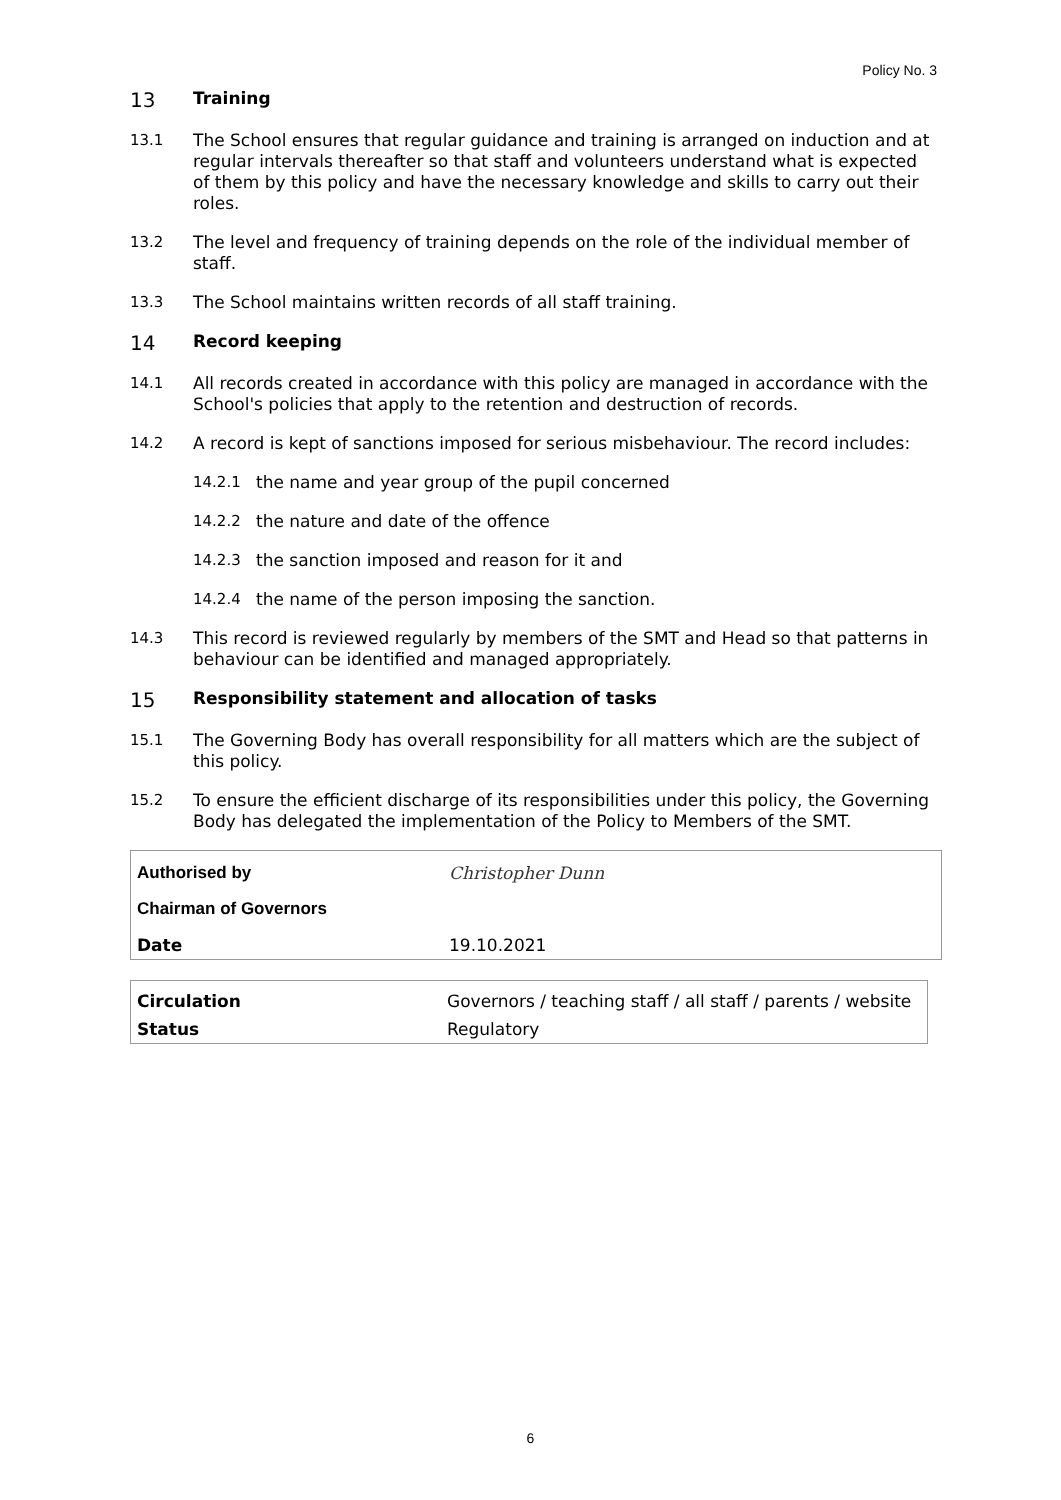Policy No. 3
13 Training
13.1 The School ensures that regular guidance and training is arranged on induction and at regular intervals thereafter so that staff and volunteers understand what is expected of them by this policy and have the necessary knowledge and skills to carry out their roles.
13.2 The level and frequency of training depends on the role of the individual member of staff.
13.3 The School maintains written records of all staff training.
14 Record keeping
14.1 All records created in accordance with this policy are managed in accordance with the School's policies that apply to the retention and destruction of records.
14.2 A record is kept of sanctions imposed for serious misbehaviour. The record includes:
14.2.1 the name and year group of the pupil concerned
14.2.2 the nature and date of the offence
14.2.3 the sanction imposed and reason for it and
14.2.4 the name of the person imposing the sanction.
14.3 This record is reviewed regularly by members of the SMT and Head so that patterns in behaviour can be identified and managed appropriately.
15 Responsibility statement and allocation of tasks
15.1 The Governing Body has overall responsibility for all matters which are the subject of this policy.
15.2 To ensure the efficient discharge of its responsibilities under this policy, the Governing Body has delegated the implementation of the Policy to Members of the SMT.
| Authorised by | Christopher Dunn |
| Chairman of Governors | |
| Date | 19.10.2021 |
| Circulation | Governors / teaching staff / all staff / parents / website |
| Status | Regulatory |
6